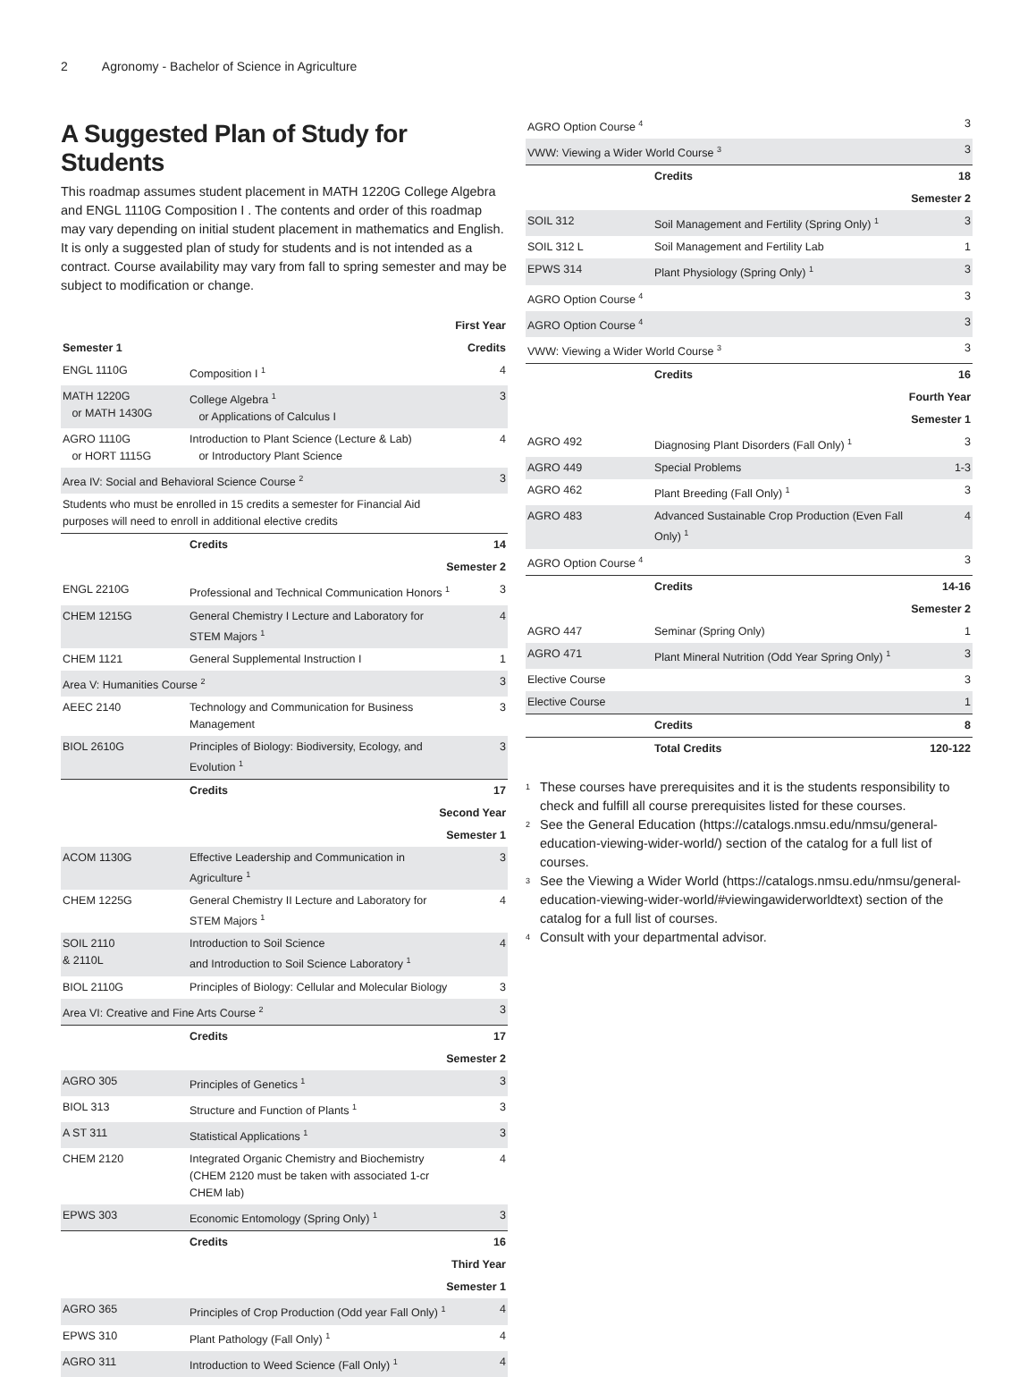2 Agronomy - Bachelor of Science in Agriculture
A Suggested Plan of Study for Students
This roadmap assumes student placement in MATH 1220G College Algebra and ENGL 1110G Composition I . The contents and order of this roadmap may vary depending on initial student placement in mathematics and English. It is only a suggested plan of study for students and is not intended as a contract. Course availability may vary from fall to spring semester and may be subject to modification or change.
| First Year | | |
| Semester 1 | | Credits |
| ENGL 1110G | Composition I <sup>1</sup> | 4 |
| MATH 1220G or MATH 1430G | College Algebra <sup>1</sup> or Applications of Calculus I | 3 |
| AGRO 1110G or HORT 1115G | Introduction to Plant Science (Lecture & Lab) or Introductory Plant Science | 4 |
| Area IV: Social and Behavioral Science Course <sup>2</sup> | | 3 |
| Students who must be enrolled in 15 credits a semester for Financial Aid purposes will need to enroll in additional elective credits | | |
| | Credits | 14 |
| Semester 2 | | |
| ENGL 2210G | Professional and Technical Communication Honors <sup>1</sup> | 3 |
| CHEM 1215G | General Chemistry I Lecture and Laboratory for STEM Majors <sup>1</sup> | 4 |
| CHEM 1121 | General Supplemental Instruction I | 1 |
| Area V: Humanities Course <sup>2</sup> | | 3 |
| AEEC 2140 | Technology and Communication for Business Management | 3 |
| BIOL 2610G | Principles of Biology: Biodiversity, Ecology, and Evolution <sup>1</sup> | 3 |
| | Credits | 17 |
| Second Year | | |
| Semester 1 | | |
| ACOM 1130G | Effective Leadership and Communication in Agriculture <sup>1</sup> | 3 |
| CHEM 1225G | General Chemistry II Lecture and Laboratory for STEM Majors <sup>1</sup> | 4 |
| SOIL 2110 & 2110L | Introduction to Soil Science and Introduction to Soil Science Laboratory <sup>1</sup> | 4 |
| BIOL 2110G | Principles of Biology: Cellular and Molecular Biology | 3 |
| Area VI: Creative and Fine Arts Course <sup>2</sup> | | 3 |
| | Credits | 17 |
| Semester 2 | | |
| AGRO 305 | Principles of Genetics <sup>1</sup> | 3 |
| BIOL 313 | Structure and Function of Plants <sup>1</sup> | 3 |
| A ST 311 | Statistical Applications <sup>1</sup> | 3 |
| CHEM 2120 | Integrated Organic Chemistry and Biochemistry (CHEM 2120 must be taken with associated 1-cr CHEM lab) | 4 |
| EPWS 303 | Economic Entomology (Spring Only) <sup>1</sup> | 3 |
| | Credits | 16 |
| Third Year | | |
| Semester 1 | | |
| AGRO 365 | Principles of Crop Production (Odd year Fall Only) <sup>1</sup> | 4 |
| EPWS 310 | Plant Pathology (Fall Only) <sup>1</sup> | 4 |
| AGRO 311 | Introduction to Weed Science (Fall Only) <sup>1</sup> | 4 |
| AGRO Option Course <sup>4</sup> | | 3 |
| VWW: Viewing a Wider World Course <sup>3</sup> | | 3 |
| | Credits | 18 |
| Semester 2 | | |
| SOIL 312 | Soil Management and Fertility (Spring Only) <sup>1</sup> | 3 |
| SOIL 312 L | Soil Management and Fertility Lab | 1 |
| EPWS 314 | Plant Physiology (Spring Only) <sup>1</sup> | 3 |
| AGRO Option Course <sup>4</sup> | | 3 |
| AGRO Option Course <sup>4</sup> | | 3 |
| VWW: Viewing a Wider World Course <sup>3</sup> | | 3 |
| | Credits | 16 |
| Fourth Year | | |
| Semester 1 | | |
| AGRO 492 | Diagnosing Plant Disorders (Fall Only) <sup>1</sup> | 3 |
| AGRO 449 | Special Problems | 1-3 |
| AGRO 462 | Plant Breeding (Fall Only) <sup>1</sup> | 3 |
| AGRO 483 | Advanced Sustainable Crop Production (Even Fall Only) <sup>1</sup> | 4 |
| AGRO Option Course <sup>4</sup> | | 3 |
| | Credits | 14-16 |
| Semester 2 | | |
| AGRO 447 | Seminar (Spring Only) | 1 |
| AGRO 471 | Plant Mineral Nutrition (Odd Year Spring Only) <sup>1</sup> | 3 |
| Elective Course | | 3 |
| Elective Course | | 1 |
| | Credits | 8 |
| | Total Credits | 120-122 |
<sup>1</sup> These courses have prerequisites and it is the students responsibility to check and fulfill all course prerequisites listed for these courses.
<sup>2</sup> See the General Education (https://catalogs.nmsu.edu/nmsu/general-education-viewing-wider-world/) section of the catalog for a full list of courses.
<sup>3</sup> See the Viewing a Wider World (https://catalogs.nmsu.edu/nmsu/general-education-viewing-wider-world/#viewingawiderworldtext) section of the catalog for a full list of courses.
<sup>4</sup> Consult with your departmental advisor.